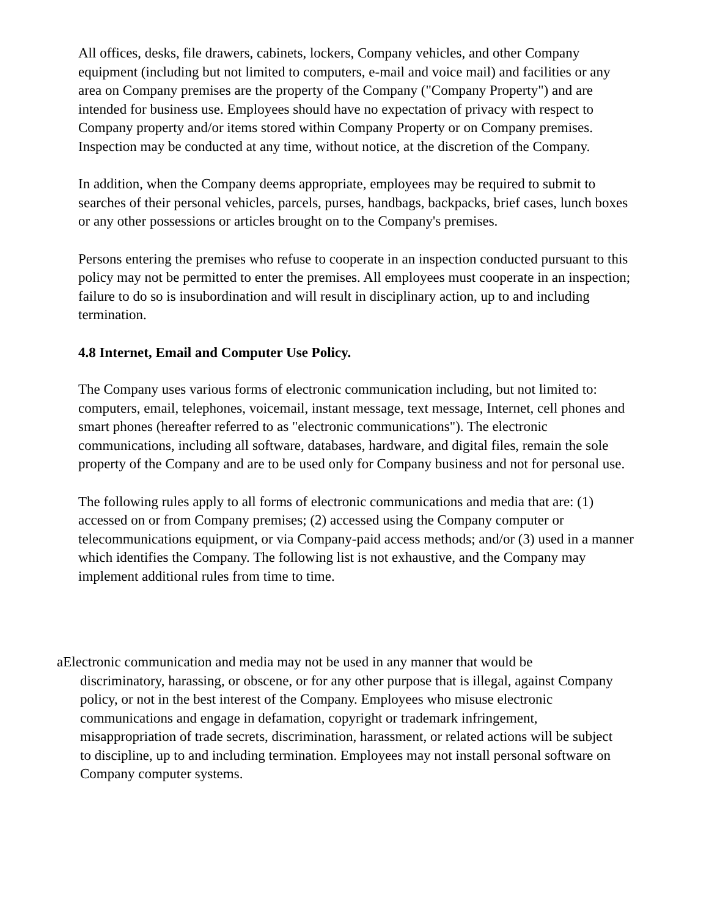All offices, desks, file drawers, cabinets, lockers, Company vehicles, and other Company equipment (including but not limited to computers, e-mail and voice mail) and facilities or any area on Company premises are the property of the Company ("Company Property") and are intended for business use. Employees should have no expectation of privacy with respect to Company property and/or items stored within Company Property or on Company premises. Inspection may be conducted at any time, without notice, at the discretion of the Company.
In addition, when the Company deems appropriate, employees may be required to submit to searches of their personal vehicles, parcels, purses, handbags, backpacks, brief cases, lunch boxes or any other possessions or articles brought on to the Company's premises.
Persons entering the premises who refuse to cooperate in an inspection conducted pursuant to this policy may not be permitted to enter the premises. All employees must cooperate in an inspection; failure to do so is insubordination and will result in disciplinary action, up to and including termination.
4.8 Internet, Email and Computer Use Policy.
The Company uses various forms of electronic communication including, but not limited to:
computers, email, telephones, voicemail, instant message, text message, Internet, cell phones and smart phones (hereafter referred to as "electronic communications"). The electronic communications, including all software, databases, hardware, and digital files, remain the sole property of the Company and are to be used only for Company business and not for personal use.
The following rules apply to all forms of electronic communications and media that are: (1) accessed on or from Company premises; (2) accessed using the Company computer or telecommunications equipment, or via Company-paid access methods; and/or (3) used in a manner which identifies the Company. The following list is not exhaustive, and the Company may implement additional rules from time to time.
aElectronic communication and media may not be used in any manner that would be discriminatory, harassing, or obscene, or for any other purpose that is illegal, against Company policy, or not in the best interest of the Company. Employees who misuse electronic communications and engage in defamation, copyright or trademark infringement, misappropriation of trade secrets, discrimination, harassment, or related actions will be subject to discipline, up to and including termination. Employees may not install personal software on Company computer systems.